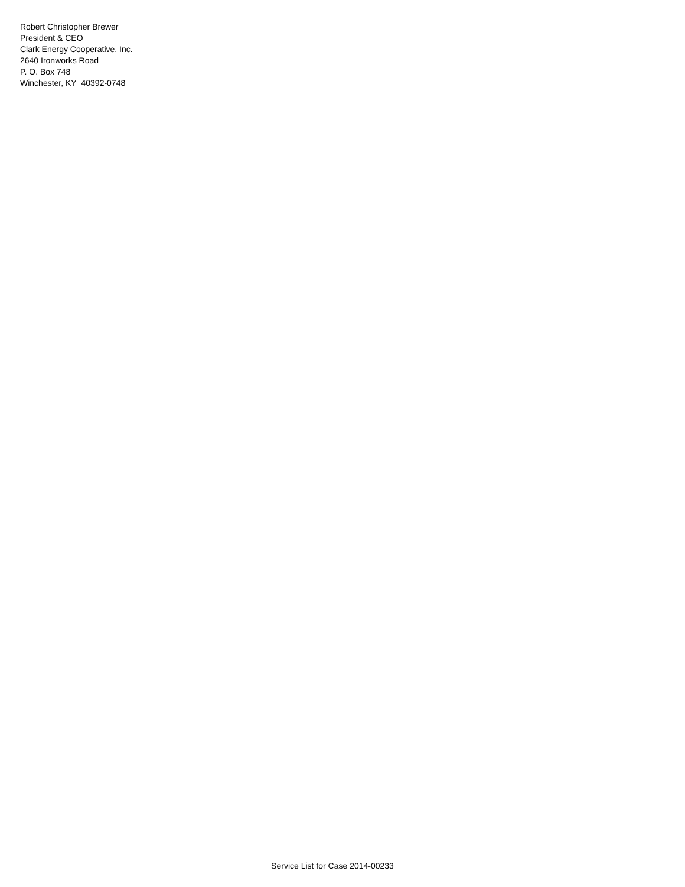Robert Christopher Brewer
President & CEO
Clark Energy Cooperative, Inc.
2640 Ironworks Road
P. O. Box 748
Winchester, KY 40392-0748
Service List for Case 2014-00233